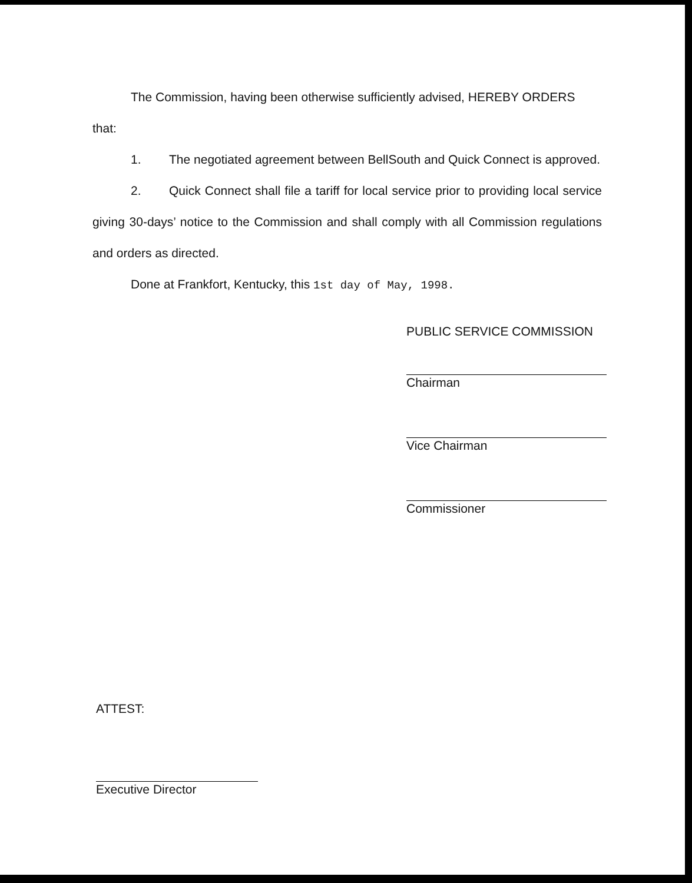The Commission, having been otherwise sufficiently advised, HEREBY ORDERS that:
1. The negotiated agreement between BellSouth and Quick Connect is approved.
2. Quick Connect shall file a tariff for local service prior to providing local service giving 30-days’ notice to the Commission and shall comply with all Commission regulations and orders as directed.
Done at Frankfort, Kentucky, this 1st day of May, 1998.
PUBLIC SERVICE COMMISSION
Chairman
Vice Chairman
Commissioner
ATTEST:
Executive Director